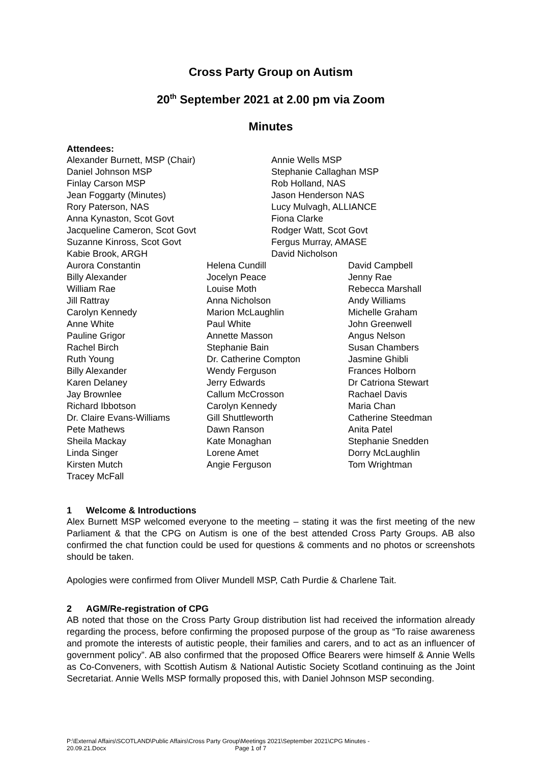Cross Party Group on Autism
20<sup>th</sup> September 2021 at 2.00 pm via Zoom
Minutes
Attendees:
| Alexander Burnett, MSP (Chair) | Annie Wells MSP |
| Daniel Johnson MSP | Stephanie Callaghan MSP |
| Finlay Carson MSP | Rob Holland, NAS |
| Jean Foggarty (Minutes) | Jason Henderson NAS |
| Rory Paterson, NAS | Lucy Mulvagh, ALLIANCE |
| Anna Kynaston, Scot Govt | Fiona Clarke |
| Jacqueline Cameron, Scot Govt | Rodger Watt, Scot Govt |
| Suzanne Kinross, Scot Govt | Fergus Murray, AMASE |
| Kabie Brook, ARGH | David Nicholson |
| Aurora Constantin | Helena Cundill | David Campbell |
| Billy Alexander | Jocelyn Peace | Jenny Rae |
| William Rae | Louise Moth | Rebecca Marshall |
| Jill Rattray | Anna Nicholson | Andy Williams |
| Carolyn Kennedy | Marion McLaughlin | Michelle Graham |
| Anne White | Paul White | John Greenwell |
| Pauline Grigor | Annette Masson | Angus Nelson |
| Rachel Birch | Stephanie Bain | Susan Chambers |
| Ruth Young | Dr. Catherine Compton | Jasmine Ghibli |
| Billy Alexander | Wendy Ferguson | Frances Holborn |
| Karen Delaney | Jerry Edwards | Dr Catriona Stewart |
| Jay Brownlee | Callum McCrosson | Rachael Davis |
| Richard Ibbotson | Carolyn Kennedy | Maria Chan |
| Dr. Claire Evans-Williams | Gill Shuttleworth | Catherine Steedman |
| Pete Mathews | Dawn Ranson | Anita Patel |
| Sheila Mackay | Kate Monaghan | Stephanie Snedden |
| Linda Singer | Lorene Amet | Dorry McLaughlin |
| Kirsten Mutch | Angie Ferguson | Tom Wrightman |
| Tracey McFall | | |
1 Welcome & Introductions
Alex Burnett MSP welcomed everyone to the meeting – stating it was the first meeting of the new Parliament & that the CPG on Autism is one of the best attended Cross Party Groups. AB also confirmed the chat function could be used for questions & comments and no photos or screenshots should be taken.
Apologies were confirmed from Oliver Mundell MSP, Cath Purdie & Charlene Tait.
2 AGM/Re-registration of CPG
AB noted that those on the Cross Party Group distribution list had received the information already regarding the process, before confirming the proposed purpose of the group as “To raise awareness and promote the interests of autistic people, their families and carers, and to act as an influencer of government policy”. AB also confirmed that the proposed Office Bearers were himself & Annie Wells as Co-Conveners, with Scottish Autism & National Autistic Society Scotland continuing as the Joint Secretariat. Annie Wells MSP formally proposed this, with Daniel Johnson MSP seconding.
P:\External Affairs\SCOTLAND\Public Affairs\Cross Party Group\Meetings 2021\September 2021\CPG Minutes -
20.09.21.Docx Page 1 of 7